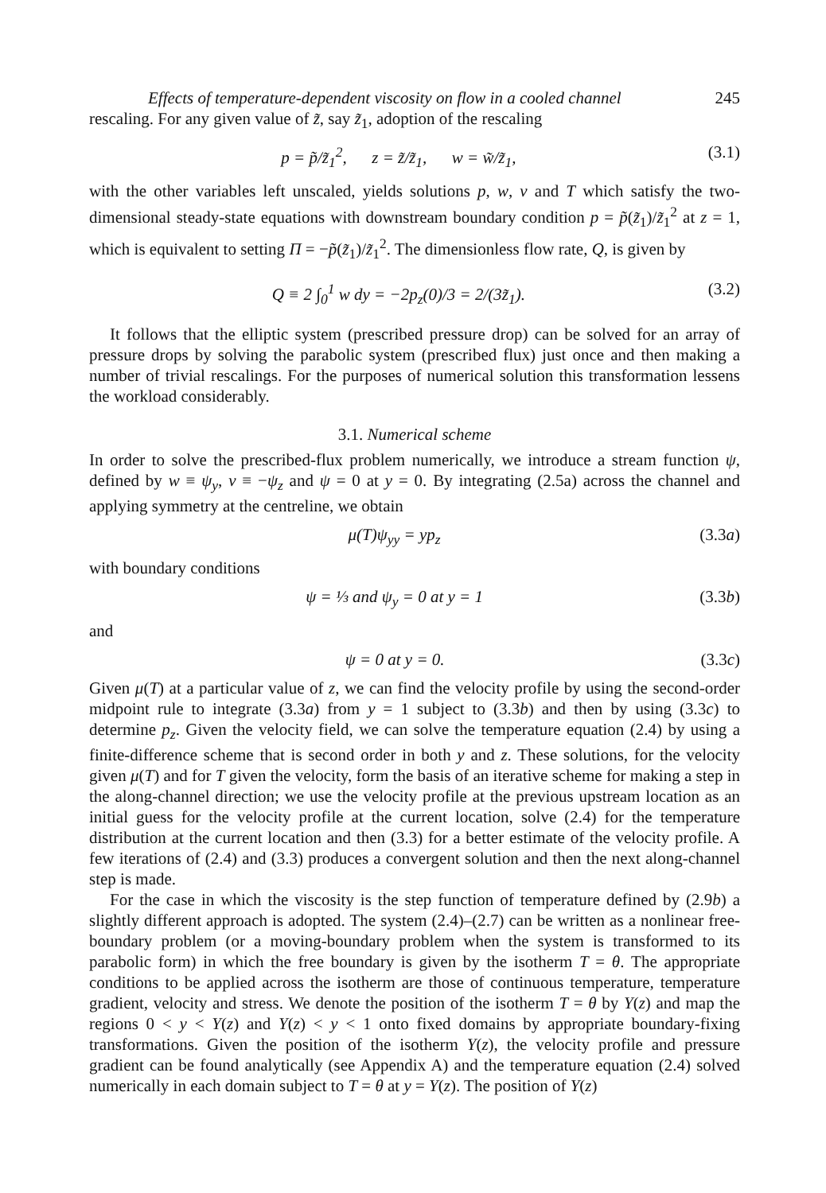Effects of temperature-dependent viscosity on flow in a cooled channel 245
rescaling. For any given value of z̃, say z̃<sub>1</sub>, adoption of the rescaling
p = p̃/z̃<sub>1</sub><sup>2</sup>, z = z̃/z̃<sub>1</sub>, w = w̃/z̃<sub>1</sub>, (3.1)
with the other variables left unscaled, yields solutions p, w, v and T which satisfy the two-dimensional steady-state equations with downstream boundary condition p = p̃(z̃<sub>1</sub>)/z̃<sub>1</sub><sup>2</sup> at z = 1, which is equivalent to setting Π = −p̃(z̃<sub>1</sub>)/z̃<sub>1</sub><sup>2</sup>. The dimensionless flow rate, Q, is given by
Q ≡ 2 ∫<sub>0</sub><sup>1</sup> w dy = −2p<sub>z</sub>(0)/3 = 2/(3z̃<sub>1</sub>). (3.2)
It follows that the elliptic system (prescribed pressure drop) can be solved for an array of pressure drops by solving the parabolic system (prescribed flux) just once and then making a number of trivial rescalings. For the purposes of numerical solution this transformation lessens the workload considerably.
3.1. Numerical scheme
In order to solve the prescribed-flux problem numerically, we introduce a stream function ψ, defined by w ≡ ψ<sub>y</sub>, v ≡ −ψ<sub>z</sub> and ψ = 0 at y = 0. By integrating (2.5a) across the channel and applying symmetry at the centreline, we obtain
μ(T)ψ<sub>yy</sub> = yp<sub>z</sub> (3.3a)
with boundary conditions
ψ = ⅓ and ψ<sub>y</sub> = 0 at y = 1 (3.3b)
and
ψ = 0 at y = 0. (3.3c)
Given μ(T) at a particular value of z, we can find the velocity profile by using the second-order midpoint rule to integrate (3.3a) from y = 1 subject to (3.3b) and then by using (3.3c) to determine p<sub>z</sub>. Given the velocity field, we can solve the temperature equation (2.4) by using a finite-difference scheme that is second order in both y and z. These solutions, for the velocity given μ(T) and for T given the velocity, form the basis of an iterative scheme for making a step in the along-channel direction; we use the velocity profile at the previous upstream location as an initial guess for the velocity profile at the current location, solve (2.4) for the temperature distribution at the current location and then (3.3) for a better estimate of the velocity profile. A few iterations of (2.4) and (3.3) produces a convergent solution and then the next along-channel step is made.
For the case in which the viscosity is the step function of temperature defined by (2.9b) a slightly different approach is adopted. The system (2.4)–(2.7) can be written as a nonlinear free-boundary problem (or a moving-boundary problem when the system is transformed to its parabolic form) in which the free boundary is given by the isotherm T = θ. The appropriate conditions to be applied across the isotherm are those of continuous temperature, temperature gradient, velocity and stress. We denote the position of the isotherm T = θ by Y(z) and map the regions 0 < y < Y(z) and Y(z) < y < 1 onto fixed domains by appropriate boundary-fixing transformations. Given the position of the isotherm Y(z), the velocity profile and pressure gradient can be found analytically (see Appendix A) and the temperature equation (2.4) solved numerically in each domain subject to T = θ at y = Y(z). The position of Y(z)